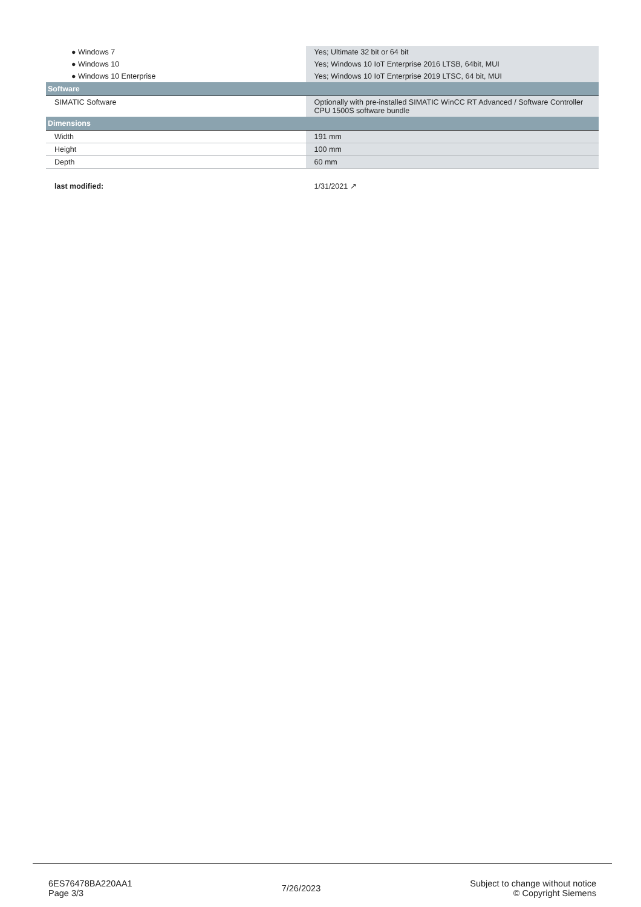| ● Windows 7 | Yes; Ultimate 32 bit or 64 bit |
| ● Windows 10 | Yes; Windows 10 IoT Enterprise 2016 LTSB, 64bit, MUI |
| ● Windows 10 Enterprise | Yes; Windows 10 IoT Enterprise 2019 LTSC, 64 bit, MUI |
| Software | |
| SIMATIC Software | Optionally with pre-installed SIMATIC WinCC RT Advanced / Software Controller CPU 1500S software bundle |
| Dimensions | |
| Width | 191 mm |
| Height | 100 mm |
| Depth | 60 mm |
| last modified: | 1/31/2021 ↗ |
6ES76478BA220AA1
Page 3/3
7/26/2023
Subject to change without notice
© Copyright Siemens